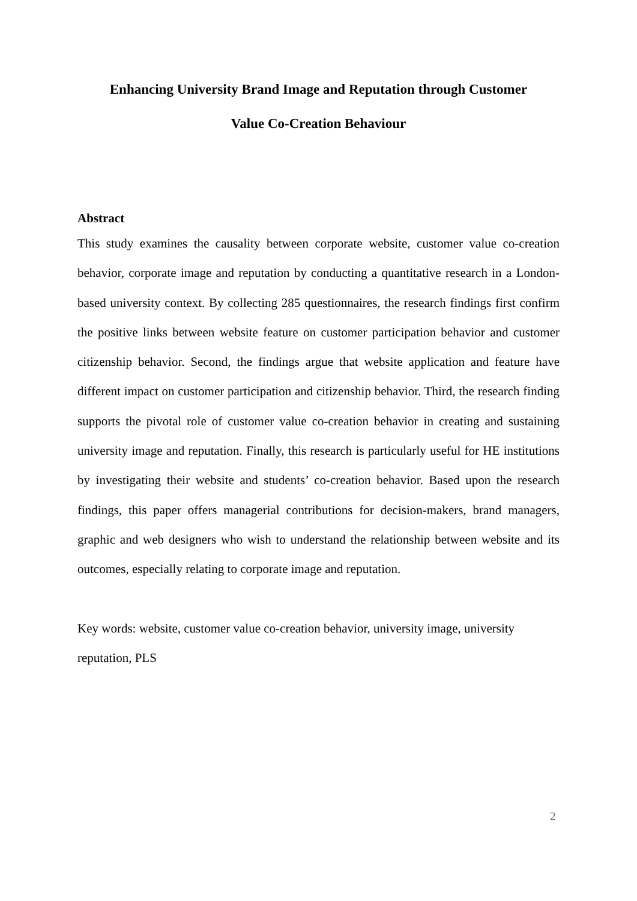Enhancing University Brand Image and Reputation through Customer
Value Co-Creation Behaviour
Abstract
This study examines the causality between corporate website, customer value co-creation behavior, corporate image and reputation by conducting a quantitative research in a London-based university context. By collecting 285 questionnaires, the research findings first confirm the positive links between website feature on customer participation behavior and customer citizenship behavior. Second, the findings argue that website application and feature have different impact on customer participation and citizenship behavior. Third, the research finding supports the pivotal role of customer value co-creation behavior in creating and sustaining university image and reputation. Finally, this research is particularly useful for HE institutions by investigating their website and students’ co-creation behavior. Based upon the research findings, this paper offers managerial contributions for decision-makers, brand managers, graphic and web designers who wish to understand the relationship between website and its outcomes, especially relating to corporate image and reputation.
Key words: website, customer value co-creation behavior, university image, university reputation, PLS
2